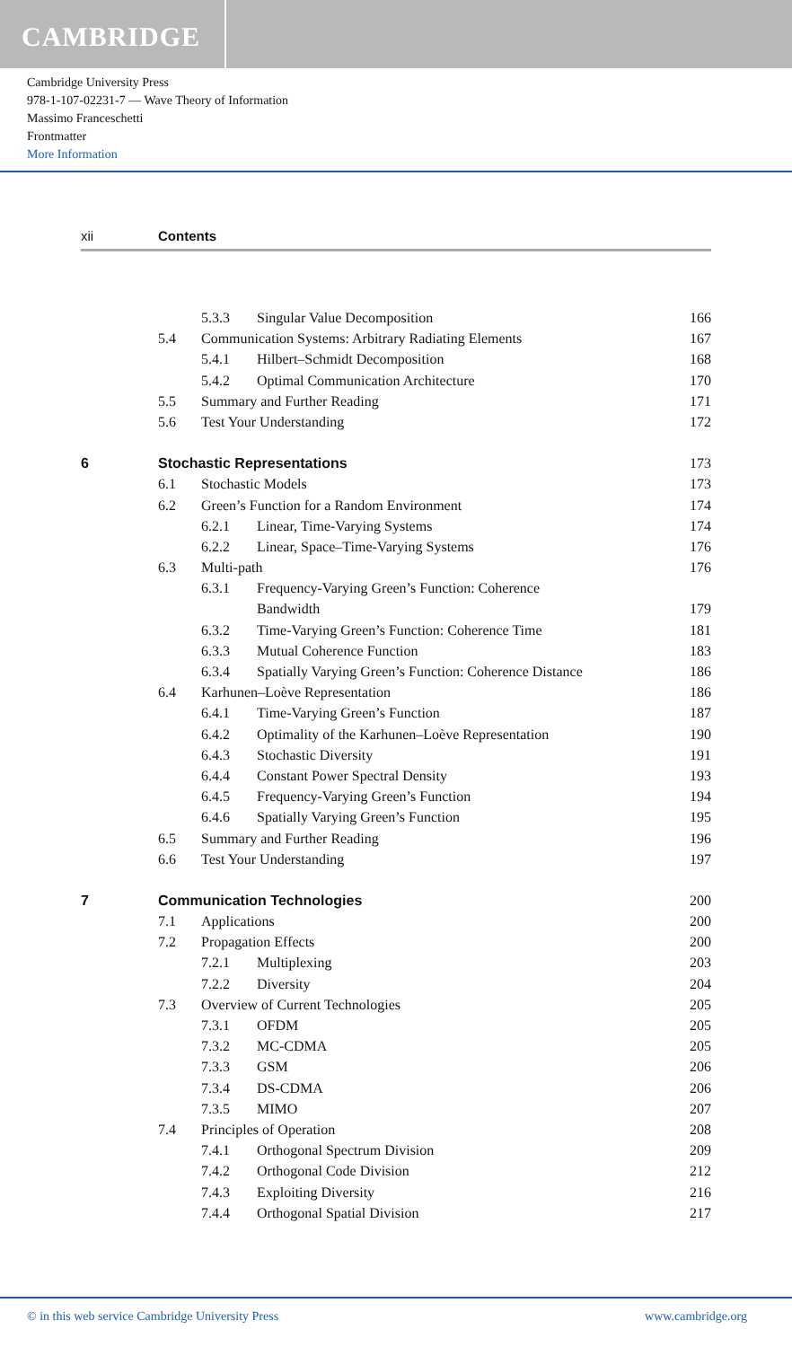CAMBRIDGE
Cambridge University Press
978-1-107-02231-7 — Wave Theory of Information
Massimo Franceschetti
Frontmatter
More Information
xii Contents
5.3.3 Singular Value Decomposition 166
5.4 Communication Systems: Arbitrary Radiating Elements 167
5.4.1 Hilbert–Schmidt Decomposition 168
5.4.2 Optimal Communication Architecture 170
5.5 Summary and Further Reading 171
5.6 Test Your Understanding 172
6 Stochastic Representations 173
6.1 Stochastic Models 173
6.2 Green’s Function for a Random Environment 174
6.2.1 Linear, Time-Varying Systems 174
6.2.2 Linear, Space–Time-Varying Systems 176
6.3 Multi-path 176
6.3.1 Frequency-Varying Green’s Function: Coherence
Bandwidth 179
6.3.2 Time-Varying Green’s Function: Coherence Time 181
6.3.3 Mutual Coherence Function 183
6.3.4 Spatially Varying Green’s Function: Coherence Distance 186
6.4 Karhunen–Loève Representation 186
6.4.1 Time-Varying Green’s Function 187
6.4.2 Optimality of the Karhunen–Loève Representation 190
6.4.3 Stochastic Diversity 191
6.4.4 Constant Power Spectral Density 193
6.4.5 Frequency-Varying Green’s Function 194
6.4.6 Spatially Varying Green’s Function 195
6.5 Summary and Further Reading 196
6.6 Test Your Understanding 197
7 Communication Technologies 200
7.1 Applications 200
7.2 Propagation Effects 200
7.2.1 Multiplexing 203
7.2.2 Diversity 204
7.3 Overview of Current Technologies 205
7.3.1 OFDM 205
7.3.2 MC-CDMA 205
7.3.3 GSM 206
7.3.4 DS-CDMA 206
7.3.5 MIMO 207
7.4 Principles of Operation 208
7.4.1 Orthogonal Spectrum Division 209
7.4.2 Orthogonal Code Division 212
7.4.3 Exploiting Diversity 216
7.4.4 Orthogonal Spatial Division 217
© in this web service Cambridge University Press www.cambridge.org